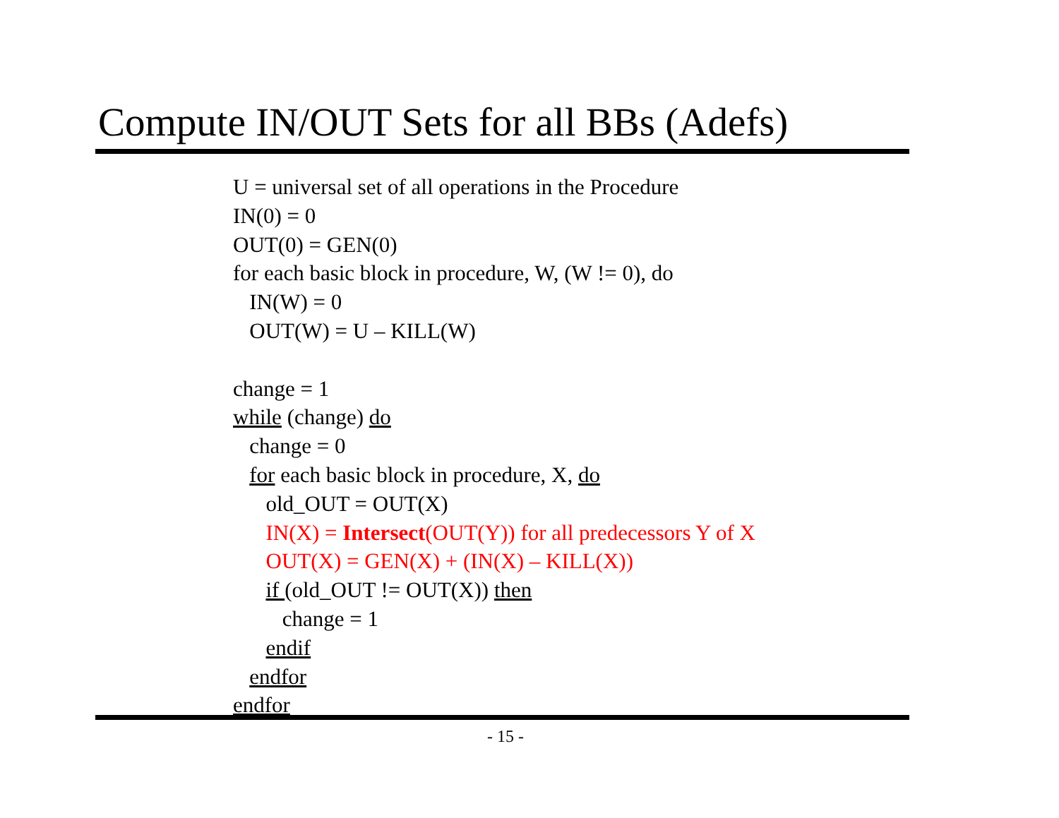Compute IN/OUT Sets for all BBs (Adefs)
U = universal set of all operations in the Procedure
IN(0) = 0
OUT(0) = GEN(0)
for each basic block in procedure, W, (W != 0), do
IN(W) = 0
OUT(W) = U – KILL(W)
change = 1
while (change) do
change = 0
for each basic block in procedure, X, do
old_OUT = OUT(X)
IN(X) = Intersect(OUT(Y)) for all predecessors Y of X
OUT(X) = GEN(X) + (IN(X) – KILL(X))
if (old_OUT != OUT(X)) then
change = 1
endif
endfor
endfor
- 15 -